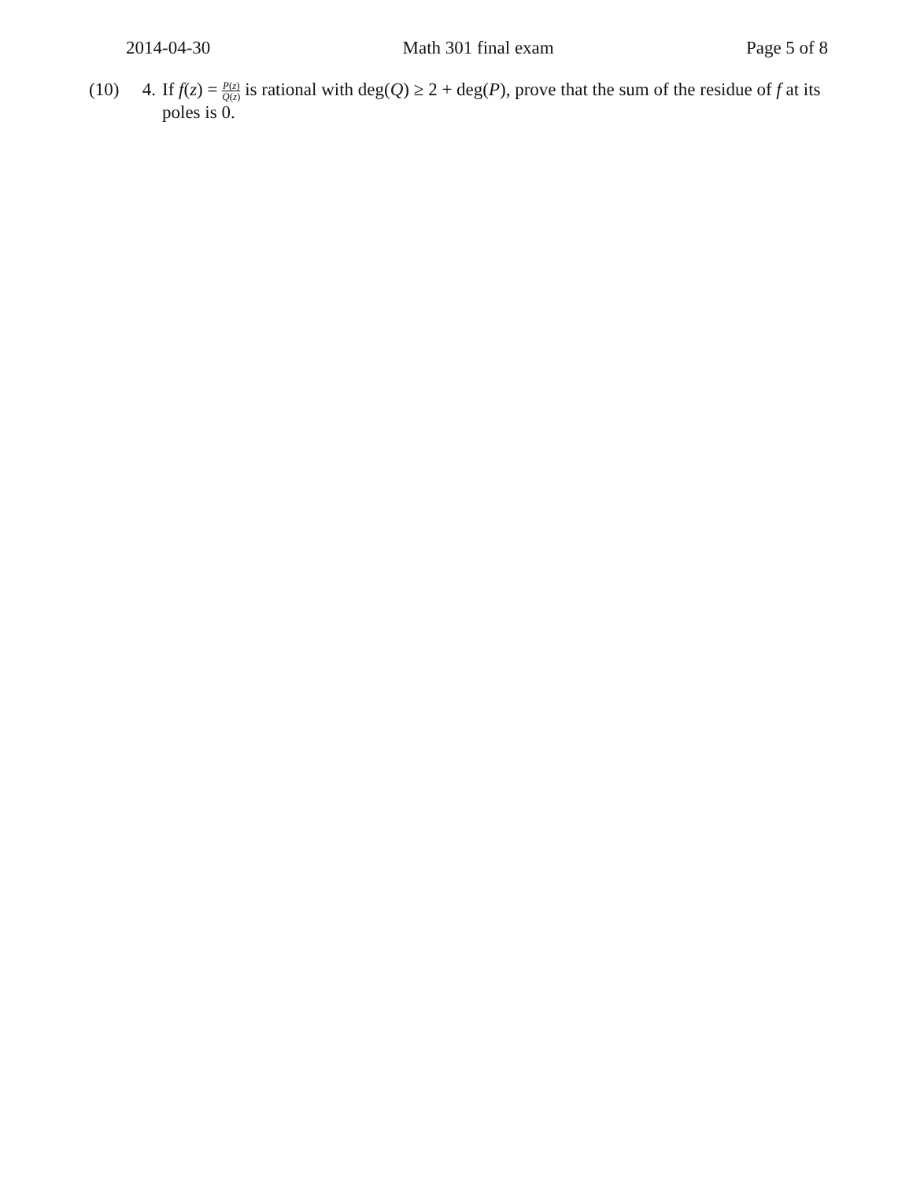2014-04-30 Math 301 final exam Page 5 of 8
(10) 4. If f(z) = P(z) Q(z) is rational with deg(Q) ≥ 2 + deg(P), prove that the sum of the residue of f at its poles is 0.